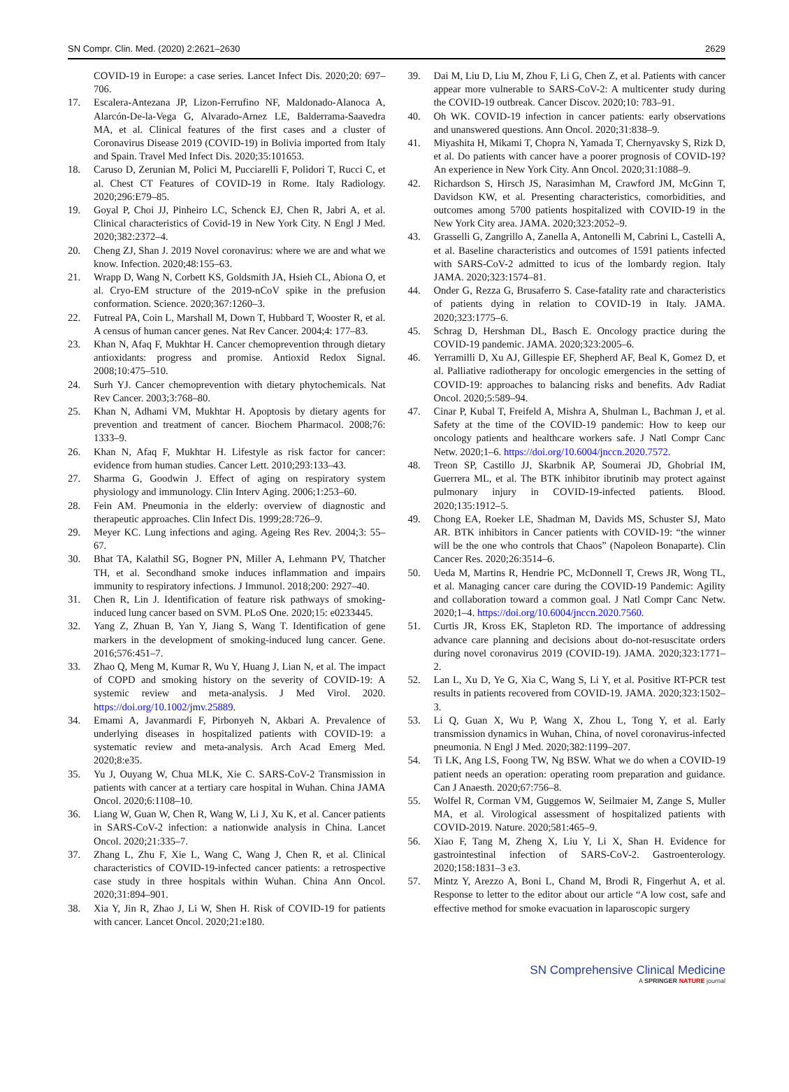SN Compr. Clin. Med. (2020) 2:2621–2630 2629
COVID-19 in Europe: a case series. Lancet Infect Dis. 2020;20: 697–706.
17. Escalera-Antezana JP, Lizon-Ferrufino NF, Maldonado-Alanoca A, Alarcón-De-la-Vega G, Alvarado-Arnez LE, Balderrama-Saavedra MA, et al. Clinical features of the first cases and a cluster of Coronavirus Disease 2019 (COVID-19) in Bolivia imported from Italy and Spain. Travel Med Infect Dis. 2020;35:101653.
18. Caruso D, Zerunian M, Polici M, Pucciarelli F, Polidori T, Rucci C, et al. Chest CT Features of COVID-19 in Rome. Italy Radiology. 2020;296:E79–85.
19. Goyal P, Choi JJ, Pinheiro LC, Schenck EJ, Chen R, Jabri A, et al. Clinical characteristics of Covid-19 in New York City. N Engl J Med. 2020;382:2372–4.
20. Cheng ZJ, Shan J. 2019 Novel coronavirus: where we are and what we know. Infection. 2020;48:155–63.
21. Wrapp D, Wang N, Corbett KS, Goldsmith JA, Hsieh CL, Abiona O, et al. Cryo-EM structure of the 2019-nCoV spike in the prefusion conformation. Science. 2020;367:1260–3.
22. Futreal PA, Coin L, Marshall M, Down T, Hubbard T, Wooster R, et al. A census of human cancer genes. Nat Rev Cancer. 2004;4: 177–83.
23. Khan N, Afaq F, Mukhtar H. Cancer chemoprevention through dietary antioxidants: progress and promise. Antioxid Redox Signal. 2008;10:475–510.
24. Surh YJ. Cancer chemoprevention with dietary phytochemicals. Nat Rev Cancer. 2003;3:768–80.
25. Khan N, Adhami VM, Mukhtar H. Apoptosis by dietary agents for prevention and treatment of cancer. Biochem Pharmacol. 2008;76: 1333–9.
26. Khan N, Afaq F, Mukhtar H. Lifestyle as risk factor for cancer: evidence from human studies. Cancer Lett. 2010;293:133–43.
27. Sharma G, Goodwin J. Effect of aging on respiratory system physiology and immunology. Clin Interv Aging. 2006;1:253–60.
28. Fein AM. Pneumonia in the elderly: overview of diagnostic and therapeutic approaches. Clin Infect Dis. 1999;28:726–9.
29. Meyer KC. Lung infections and aging. Ageing Res Rev. 2004;3: 55–67.
30. Bhat TA, Kalathil SG, Bogner PN, Miller A, Lehmann PV, Thatcher TH, et al. Secondhand smoke induces inflammation and impairs immunity to respiratory infections. J Immunol. 2018;200: 2927–40.
31. Chen R, Lin J. Identification of feature risk pathways of smoking-induced lung cancer based on SVM. PLoS One. 2020;15: e0233445.
32. Yang Z, Zhuan B, Yan Y, Jiang S, Wang T. Identification of gene markers in the development of smoking-induced lung cancer. Gene. 2016;576:451–7.
33. Zhao Q, Meng M, Kumar R, Wu Y, Huang J, Lian N, et al. The impact of COPD and smoking history on the severity of COVID-19: A systemic review and meta-analysis. J Med Virol. 2020. https://doi.org/10.1002/jmv.25889.
34. Emami A, Javanmardi F, Pirbonyeh N, Akbari A. Prevalence of underlying diseases in hospitalized patients with COVID-19: a systematic review and meta-analysis. Arch Acad Emerg Med. 2020;8:e35.
35. Yu J, Ouyang W, Chua MLK, Xie C. SARS-CoV-2 Transmission in patients with cancer at a tertiary care hospital in Wuhan. China JAMA Oncol. 2020;6:1108–10.
36. Liang W, Guan W, Chen R, Wang W, Li J, Xu K, et al. Cancer patients in SARS-CoV-2 infection: a nationwide analysis in China. Lancet Oncol. 2020;21:335–7.
37. Zhang L, Zhu F, Xie L, Wang C, Wang J, Chen R, et al. Clinical characteristics of COVID-19-infected cancer patients: a retrospective case study in three hospitals within Wuhan. China Ann Oncol. 2020;31:894–901.
38. Xia Y, Jin R, Zhao J, Li W, Shen H. Risk of COVID-19 for patients with cancer. Lancet Oncol. 2020;21:e180.
39. Dai M, Liu D, Liu M, Zhou F, Li G, Chen Z, et al. Patients with cancer appear more vulnerable to SARS-CoV-2: A multicenter study during the COVID-19 outbreak. Cancer Discov. 2020;10: 783–91.
40. Oh WK. COVID-19 infection in cancer patients: early observations and unanswered questions. Ann Oncol. 2020;31:838–9.
41. Miyashita H, Mikami T, Chopra N, Yamada T, Chernyavsky S, Rizk D, et al. Do patients with cancer have a poorer prognosis of COVID-19? An experience in New York City. Ann Oncol. 2020;31:1088–9.
42. Richardson S, Hirsch JS, Narasimhan M, Crawford JM, McGinn T, Davidson KW, et al. Presenting characteristics, comorbidities, and outcomes among 5700 patients hospitalized with COVID-19 in the New York City area. JAMA. 2020;323:2052–9.
43. Grasselli G, Zangrillo A, Zanella A, Antonelli M, Cabrini L, Castelli A, et al. Baseline characteristics and outcomes of 1591 patients infected with SARS-CoV-2 admitted to icus of the lombardy region. Italy JAMA. 2020;323:1574–81.
44. Onder G, Rezza G, Brusaferro S. Case-fatality rate and characteristics of patients dying in relation to COVID-19 in Italy. JAMA. 2020;323:1775–6.
45. Schrag D, Hershman DL, Basch E. Oncology practice during the COVID-19 pandemic. JAMA. 2020;323:2005–6.
46. Yerramilli D, Xu AJ, Gillespie EF, Shepherd AF, Beal K, Gomez D, et al. Palliative radiotherapy for oncologic emergencies in the setting of COVID-19: approaches to balancing risks and benefits. Adv Radiat Oncol. 2020;5:589–94.
47. Cinar P, Kubal T, Freifeld A, Mishra A, Shulman L, Bachman J, et al. Safety at the time of the COVID-19 pandemic: How to keep our oncology patients and healthcare workers safe. J Natl Compr Canc Netw. 2020;1–6. https://doi.org/10.6004/jnccn.2020.7572.
48. Treon SP, Castillo JJ, Skarbnik AP, Soumerai JD, Ghobrial IM, Guerrera ML, et al. The BTK inhibitor ibrutinib may protect against pulmonary injury in COVID-19-infected patients. Blood. 2020;135:1912–5.
49. Chong EA, Roeker LE, Shadman M, Davids MS, Schuster SJ, Mato AR. BTK inhibitors in Cancer patients with COVID-19: “the winner will be the one who controls that Chaos” (Napoleon Bonaparte). Clin Cancer Res. 2020;26:3514–6.
50. Ueda M, Martins R, Hendrie PC, McDonnell T, Crews JR, Wong TL, et al. Managing cancer care during the COVID-19 Pandemic: Agility and collaboration toward a common goal. J Natl Compr Canc Netw. 2020;1–4. https://doi.org/10.6004/jnccn.2020.7560.
51. Curtis JR, Kross EK, Stapleton RD. The importance of addressing advance care planning and decisions about do-not-resuscitate orders during novel coronavirus 2019 (COVID-19). JAMA. 2020;323:1771–2.
52. Lan L, Xu D, Ye G, Xia C, Wang S, Li Y, et al. Positive RT-PCR test results in patients recovered from COVID-19. JAMA. 2020;323:1502–3.
53. Li Q, Guan X, Wu P, Wang X, Zhou L, Tong Y, et al. Early transmission dynamics in Wuhan, China, of novel coronavirus-infected pneumonia. N Engl J Med. 2020;382:1199–207.
54. Ti LK, Ang LS, Foong TW, Ng BSW. What we do when a COVID-19 patient needs an operation: operating room preparation and guidance. Can J Anaesth. 2020;67:756–8.
55. Wolfel R, Corman VM, Guggemos W, Seilmaier M, Zange S, Muller MA, et al. Virological assessment of hospitalized patients with COVID-2019. Nature. 2020;581:465–9.
56. Xiao F, Tang M, Zheng X, Liu Y, Li X, Shan H. Evidence for gastrointestinal infection of SARS-CoV-2. Gastroenterology. 2020;158:1831–3 e3.
57. Mintz Y, Arezzo A, Boni L, Chand M, Brodi R, Fingerhut A, et al. Response to letter to the editor about our article “A low cost, safe and effective method for smoke evacuation in laparoscopic surgery
SN Comprehensive Clinical Medicine
A SPRINGER NATURE journal